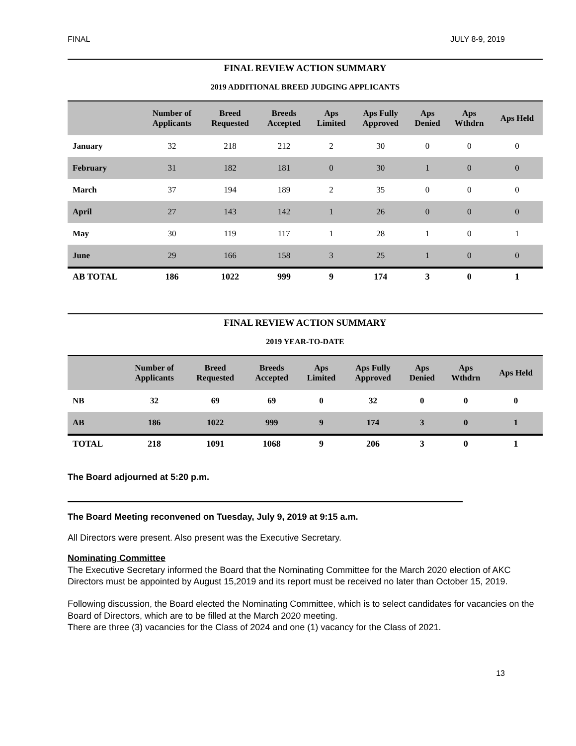FINAL JULY 8-9, 2019
FINAL REVIEW ACTION SUMMARY
2019 ADDITIONAL BREED JUDGING APPLICANTS
| | Number of Applicants | Breed Requested | Breeds Accepted | Aps Limited | Aps Fully Approved | Aps Denied | Aps Wthdrn | Aps Held |
| --- | --- | --- | --- | --- | --- | --- | --- | --- |
| January | 32 | 218 | 212 | 2 | 30 | 0 | 0 | 0 |
| February | 31 | 182 | 181 | 0 | 30 | 1 | 0 | 0 |
| March | 37 | 194 | 189 | 2 | 35 | 0 | 0 | 0 |
| April | 27 | 143 | 142 | 1 | 26 | 0 | 0 | 0 |
| May | 30 | 119 | 117 | 1 | 28 | 1 | 0 | 1 |
| June | 29 | 166 | 158 | 3 | 25 | 1 | 0 | 0 |
| AB TOTAL | 186 | 1022 | 999 | 9 | 174 | 3 | 0 | 1 |
FINAL REVIEW ACTION SUMMARY
2019 YEAR-TO-DATE
| | Number of Applicants | Breed Requested | Breeds Accepted | Aps Limited | Aps Fully Approved | Aps Denied | Aps Wthdrn | Aps Held |
| --- | --- | --- | --- | --- | --- | --- | --- | --- |
| NB | 32 | 69 | 69 | 0 | 32 | 0 | 0 | 0 |
| AB | 186 | 1022 | 999 | 9 | 174 | 3 | 0 | 1 |
| TOTAL | 218 | 1091 | 1068 | 9 | 206 | 3 | 0 | 1 |
The Board adjourned at 5:20 p.m.
The Board Meeting reconvened on Tuesday, July 9, 2019 at 9:15 a.m.
All Directors were present. Also present was the Executive Secretary.
Nominating Committee
The Executive Secretary informed the Board that the Nominating Committee for the March 2020 election of AKC Directors must be appointed by August 15,2019 and its report must be received no later than October 15, 2019.
Following discussion, the Board elected the Nominating Committee, which is to select candidates for vacancies on the Board of Directors, which are to be filled at the March 2020 meeting.
There are three (3) vacancies for the Class of 2024 and one (1) vacancy for the Class of 2021.
13